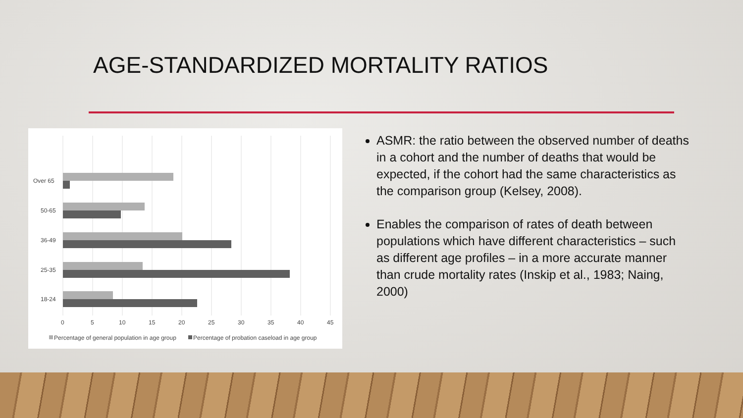AGE-STANDARDIZED MORTALITY RATIOS
Over 65
50-65
36-49
25-35
18-24
0
5
10
15
20
25
30
35
40
45
Percentage of general population in age group
Percentage of probation caseload in age group
ASMR: the ratio between the observed number of deaths in a cohort and the number of deaths that would be expected, if the cohort had the same characteristics as the comparison group (Kelsey, 2008).
Enables the comparison of rates of death between populations which have different characteristics – such as different age profiles – in a more accurate manner than crude mortality rates (Inskip et al., 1983; Naing, 2000)